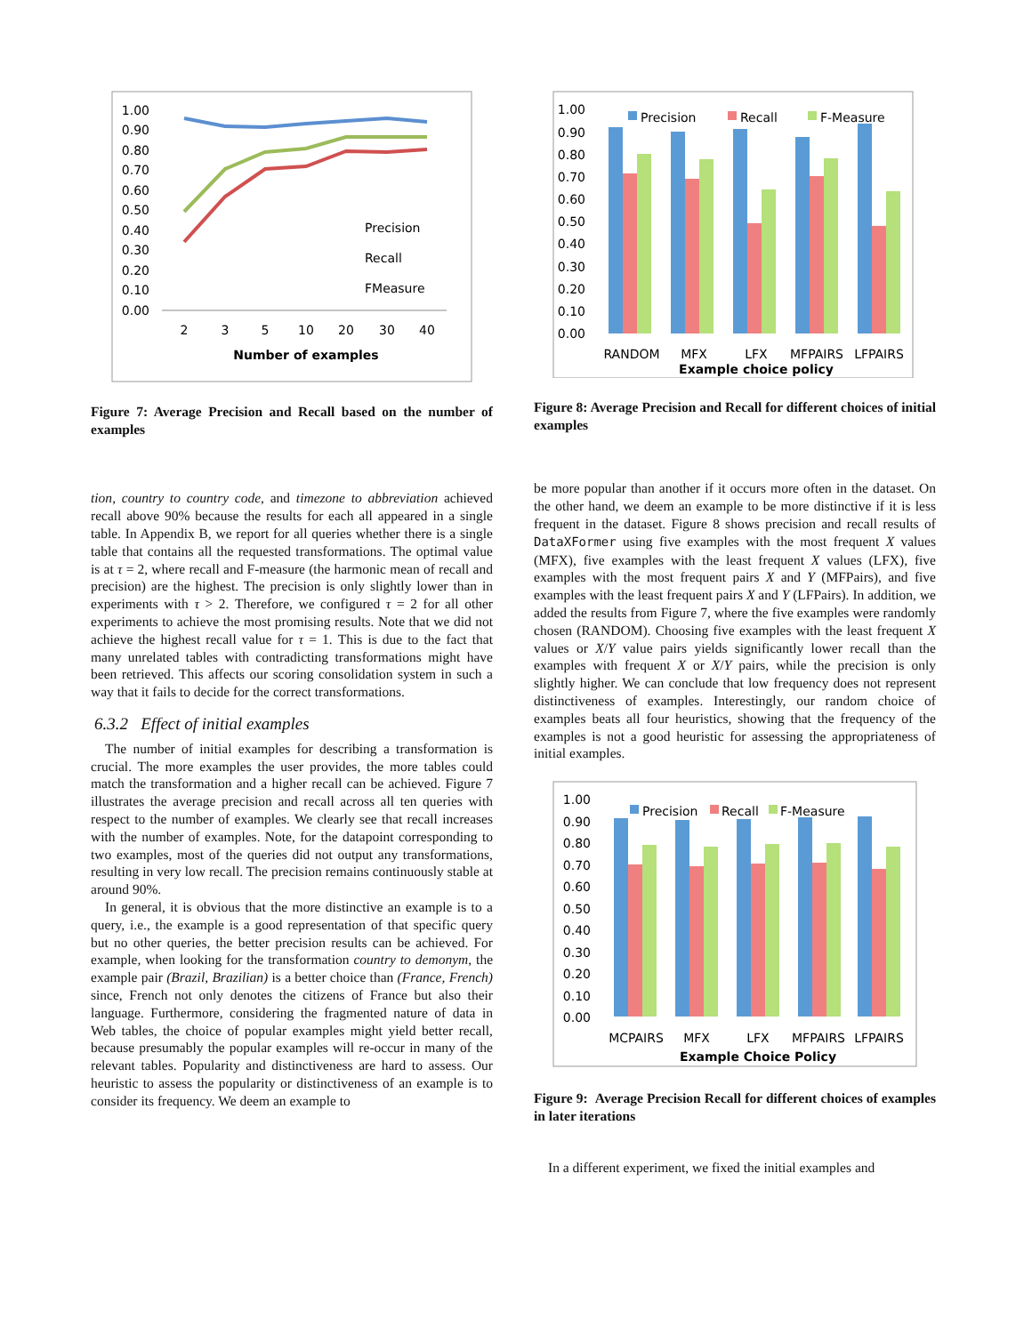1.00
0.90
0.80
0.70
0.60
0.50
0.40
0.30
0.20
0.10
0.00
2
3
5
10
20
30
40
Number of examples
Precision
Recall
FMeasure
Figure 7: Average Precision and Recall based on the number of examples
tion, country to country code, and timezone to abbreviation achieved recall above 90% because the results for each all appeared in a single table. In Appendix B, we report for all queries whether there is a single table that contains all the requested transformations. The optimal value is at τ = 2, where recall and F-measure (the harmonic mean of recall and precision) are the highest. The precision is only slightly lower than in experiments with τ > 2. Therefore, we configured τ = 2 for all other experiments to achieve the most promising results. Note that we did not achieve the highest recall value for τ = 1. This is due to the fact that many unrelated tables with contradicting transformations might have been retrieved. This affects our scoring consolidation system in such a way that it fails to decide for the correct transformations.
6.3.2 Effect of initial examples
The number of initial examples for describing a transformation is crucial. The more examples the user provides, the more tables could match the transformation and a higher recall can be achieved. Figure 7 illustrates the average precision and recall across all ten queries with respect to the number of examples. We clearly see that recall increases with the number of examples. Note, for the datapoint corresponding to two examples, most of the queries did not output any transformations, resulting in very low recall. The precision remains continuously stable at around 90%.
In general, it is obvious that the more distinctive an example is to a query, i.e., the example is a good representation of that specific query but no other queries, the better precision results can be achieved. For example, when looking for the transformation country to demonym, the example pair (Brazil, Brazilian) is a better choice than (France, French) since, French not only denotes the citizens of France but also their language. Furthermore, considering the fragmented nature of data in Web tables, the choice of popular examples might yield better recall, because presumably the popular examples will re-occur in many of the relevant tables. Popularity and distinctiveness are hard to assess. Our heuristic to assess the popularity or distinctiveness of an example is to consider its frequency. We deem an example to
1.00
0.90
0.80
0.70
0.60
0.50
0.40
0.30
0.20
0.10
0.00
Precision
Recall
F-Measure
RANDOM
MFX
LFX
MFPAIRS
LFPAIRS
Example choice policy
Figure 8: Average Precision and Recall for different choices of initial examples
be more popular than another if it occurs more often in the dataset. On the other hand, we deem an example to be more distinctive if it is less frequent in the dataset. Figure 8 shows precision and recall results of DataXFormer using five examples with the most frequent X values (MFX), five examples with the least frequent X values (LFX), five examples with the most frequent pairs X and Y (MFPairs), and five examples with the least frequent pairs X and Y (LFPairs). In addition, we added the results from Figure 7, where the five examples were randomly chosen (RANDOM). Choosing five examples with the least frequent X values or X/Y value pairs yields significantly lower recall than the examples with frequent X or X/Y pairs, while the precision is only slightly higher. We can conclude that low frequency does not represent distinctiveness of examples. Interestingly, our random choice of examples beats all four heuristics, showing that the frequency of the examples is not a good heuristic for assessing the appropriateness of initial examples.
1.00
0.90
0.80
0.70
0.60
0.50
0.40
0.30
0.20
0.10
0.00
Precision
Recall
F-Measure
MCPAIRS
MFX
LFX
MFPAIRS
LFPAIRS
Example Choice Policy
Figure 9: Average Precision Recall for different choices of examples in later iterations
In a different experiment, we fixed the initial examples and